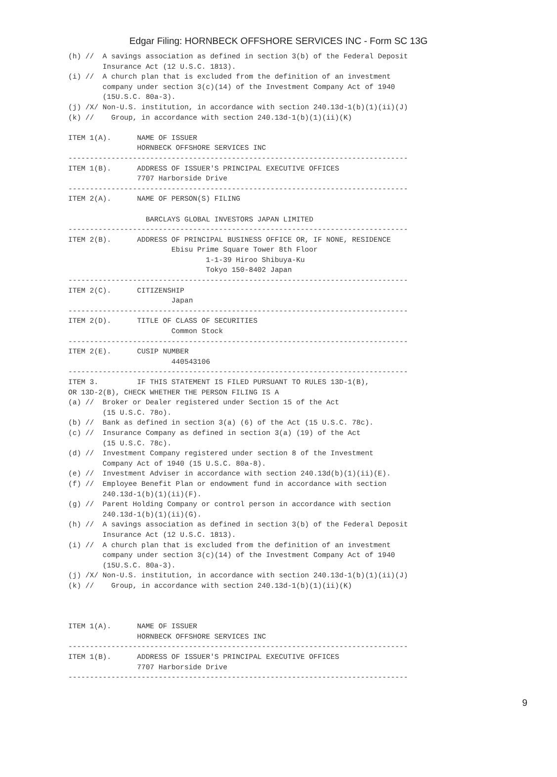Edgar Filing: HORNBECK OFFSHORE SERVICES INC - Form SC 13G
(h) //  A savings association as defined in section 3(b) of the Federal Deposit
        Insurance Act (12 U.S.C. 1813).
(i) //  A church plan that is excluded from the definition of an investment
        company under section 3(c)(14) of the Investment Company Act of 1940
        (15U.S.C. 80a-3).
(j) /X/ Non-U.S. institution, in accordance with section 240.13d-1(b)(1)(ii)(J)
(k) //    Group, in accordance with section 240.13d-1(b)(1)(ii)(K)

ITEM 1(A).      NAME OF ISSUER
                HORNBECK OFFSHORE SERVICES INC
-------------------------------------------------------------------------------
ITEM 1(B).      ADDRESS OF ISSUER'S PRINCIPAL EXECUTIVE OFFICES
                7707 Harborside Drive
-------------------------------------------------------------------------------
ITEM 2(A).      NAME OF PERSON(S) FILING

                  BARCLAYS GLOBAL INVESTORS JAPAN LIMITED
-------------------------------------------------------------------------------
ITEM 2(B).      ADDRESS OF PRINCIPAL BUSINESS OFFICE OR, IF NONE, RESIDENCE
                        Ebisu Prime Square Tower 8th Floor
                                1-1-39 Hiroo Shibuya-Ku
                                Tokyo 150-8402 Japan
-------------------------------------------------------------------------------
ITEM 2(C).      CITIZENSHIP
                        Japan
-------------------------------------------------------------------------------
ITEM 2(D).      TITLE OF CLASS OF SECURITIES
                        Common Stock
-------------------------------------------------------------------------------
ITEM 2(E).      CUSIP NUMBER
                        440543106
-------------------------------------------------------------------------------
ITEM 3.         IF THIS STATEMENT IS FILED PURSUANT TO RULES 13D-1(B),
OR 13D-2(B), CHECK WHETHER THE PERSON FILING IS A
(a) //  Broker or Dealer registered under Section 15 of the Act
        (15 U.S.C. 78o).
(b) //  Bank as defined in section 3(a) (6) of the Act (15 U.S.C. 78c).
(c) //  Insurance Company as defined in section 3(a) (19) of the Act
        (15 U.S.C. 78c).
(d) //  Investment Company registered under section 8 of the Investment
        Company Act of 1940 (15 U.S.C. 80a-8).
(e) //  Investment Adviser in accordance with section 240.13d(b)(1)(ii)(E).
(f) //  Employee Benefit Plan or endowment fund in accordance with section
        240.13d-1(b)(1)(ii)(F).
(g) //  Parent Holding Company or control person in accordance with section
        240.13d-1(b)(1)(ii)(G).
(h) //  A savings association as defined in section 3(b) of the Federal Deposit
        Insurance Act (12 U.S.C. 1813).
(i) //  A church plan that is excluded from the definition of an investment
        company under section 3(c)(14) of the Investment Company Act of 1940
        (15U.S.C. 80a-3).
(j) /X/ Non-U.S. institution, in accordance with section 240.13d-1(b)(1)(ii)(J)
(k) //    Group, in accordance with section 240.13d-1(b)(1)(ii)(K)



ITEM 1(A).      NAME OF ISSUER
                HORNBECK OFFSHORE SERVICES INC
-------------------------------------------------------------------------------
ITEM 1(B).      ADDRESS OF ISSUER'S PRINCIPAL EXECUTIVE OFFICES
                7707 Harborside Drive
-------------------------------------------------------------------------------
9